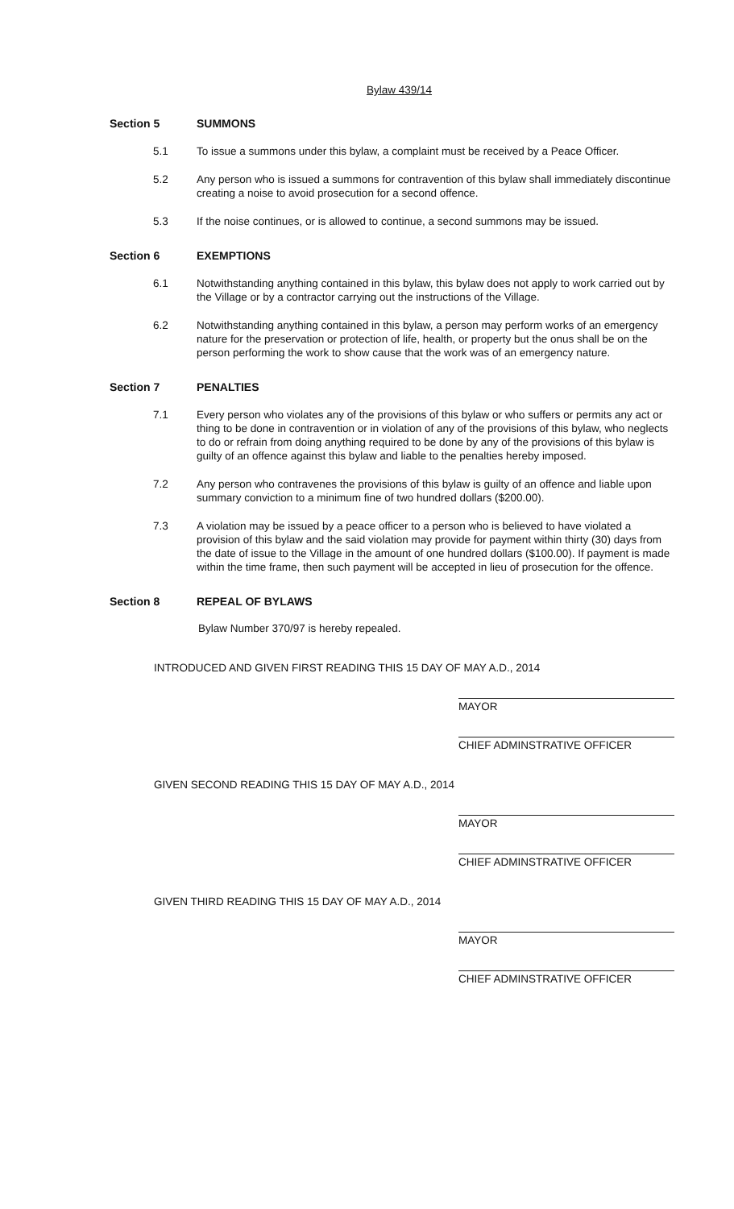Bylaw 439/14
Section 5 SUMMONS
5.1 To issue a summons under this bylaw, a complaint must be received by a Peace Officer.
5.2 Any person who is issued a summons for contravention of this bylaw shall immediately discontinue creating a noise to avoid prosecution for a second offence.
5.3 If the noise continues, or is allowed to continue, a second summons may be issued.
Section 6 EXEMPTIONS
6.1 Notwithstanding anything contained in this bylaw, this bylaw does not apply to work carried out by the Village or by a contractor carrying out the instructions of the Village.
6.2 Notwithstanding anything contained in this bylaw, a person may perform works of an emergency nature for the preservation or protection of life, health, or property but the onus shall be on the person performing the work to show cause that the work was of an emergency nature.
Section 7 PENALTIES
7.1 Every person who violates any of the provisions of this bylaw or who suffers or permits any act or thing to be done in contravention or in violation of any of the provisions of this bylaw, who neglects to do or refrain from doing anything required to be done by any of the provisions of this bylaw is guilty of an offence against this bylaw and liable to the penalties hereby imposed.
7.2 Any person who contravenes the provisions of this bylaw is guilty of an offence and liable upon summary conviction to a minimum fine of two hundred dollars ($200.00).
7.3 A violation may be issued by a peace officer to a person who is believed to have violated a provision of this bylaw and the said violation may provide for payment within thirty (30) days from the date of issue to the Village in the amount of one hundred dollars ($100.00). If payment is made within the time frame, then such payment will be accepted in lieu of prosecution for the offence.
Section 8 REPEAL OF BYLAWS
Bylaw Number 370/97 is hereby repealed.
INTRODUCED AND GIVEN FIRST READING THIS 15 DAY OF MAY A.D., 2014
MAYOR
CHIEF ADMINSTRATIVE OFFICER
GIVEN SECOND READING THIS 15 DAY OF MAY A.D., 2014
MAYOR
CHIEF ADMINSTRATIVE OFFICER
GIVEN THIRD READING THIS 15 DAY OF MAY A.D., 2014
MAYOR
CHIEF ADMINSTRATIVE OFFICER